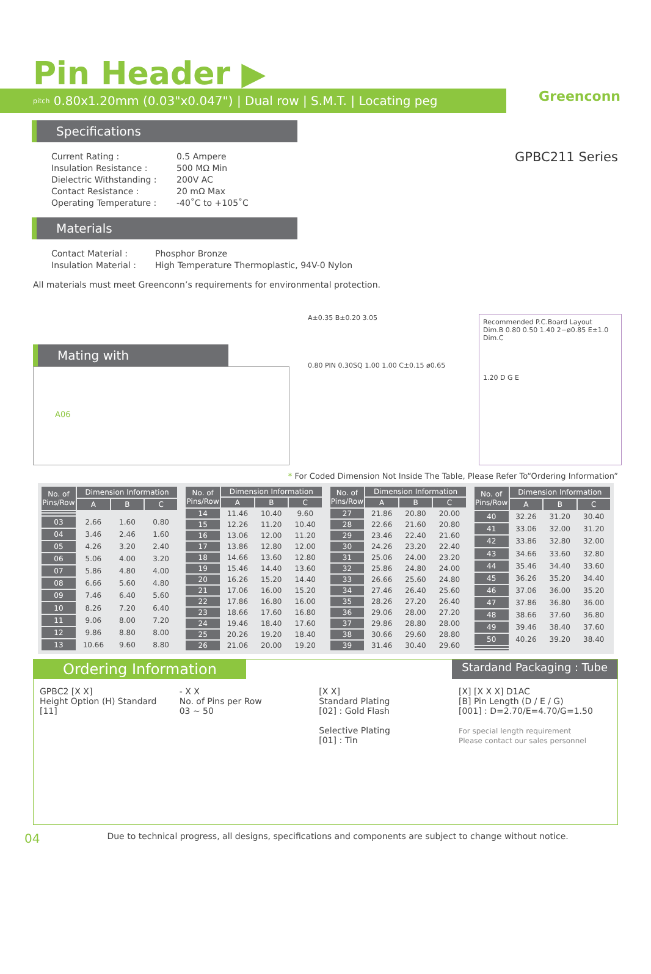Greenconn
Pin Header ▶
<sup>pitch</sup> 0.80x1.20mm (0.03"x0.047") | Dual row | S.M.T. | Locating peg
GPBC211 Series
Specifications
Current Rating : 0.5 Ampere Insulation Resistance : 500 MΩ Min Dielectric Withstanding : 200V AC Contact Resistance : 20 mΩ Max Operating Temperature : -40˚C to +105˚C
Materials
Contact Material : Phosphor Bronze Insulation Material : High Temperature Thermoplastic, 94V-0 Nylon
All materials must meet Greenconn’s requirements for environmental protection.
Mating with
A06
A±0.35 B±0.20 3.05
0.80 PIN 0.30SQ 1.00 1.00 C±0.15 ø0.65
Recommended P.C.Board Layout
Dim.B 0.80 0.50 1.40 2−ø0.85 E±1.0 Dim.C
1.20 D G E
* For Coded Dimension Not Inside The Table, Please Refer To“Ordering Information”
| No. of Pins/Row | Dimension Information | | |
| --- | --- | --- | --- |
| | A | B | C |
| 03 | 2.66 | 1.60 | 0.80 |
| 04 | 3.46 | 2.46 | 1.60 |
| 05 | 4.26 | 3.20 | 2.40 |
| 06 | 5.06 | 4.00 | 3.20 |
| 07 | 5.86 | 4.80 | 4.00 |
| 08 | 6.66 | 5.60 | 4.80 |
| 09 | 7.46 | 6.40 | 5.60 |
| 10 | 8.26 | 7.20 | 6.40 |
| 11 | 9.06 | 8.00 | 7.20 |
| 12 | 9.86 | 8.80 | 8.00 |
| 13 | 10.66 | 9.60 | 8.80 |
| No. of Pins/Row | Dimension Information | | |
| --- | --- | --- | --- |
| | A | B | C |
| 14 | 11.46 | 10.40 | 9.60 |
| 15 | 12.26 | 11.20 | 10.40 |
| 16 | 13.06 | 12.00 | 11.20 |
| 17 | 13.86 | 12.80 | 12.00 |
| 18 | 14.66 | 13.60 | 12.80 |
| 19 | 15.46 | 14.40 | 13.60 |
| 20 | 16.26 | 15.20 | 14.40 |
| 21 | 17.06 | 16.00 | 15.20 |
| 22 | 17.86 | 16.80 | 16.00 |
| 23 | 18.66 | 17.60 | 16.80 |
| 24 | 19.46 | 18.40 | 17.60 |
| 25 | 20.26 | 19.20 | 18.40 |
| 26 | 21.06 | 20.00 | 19.20 |
| No. of Pins/Row | Dimension Information | | |
| --- | --- | --- | --- |
| | A | B | C |
| 27 | 21.86 | 20.80 | 20.00 |
| 28 | 22.66 | 21.60 | 20.80 |
| 29 | 23.46 | 22.40 | 21.60 |
| 30 | 24.26 | 23.20 | 22.40 |
| 31 | 25.06 | 24.00 | 23.20 |
| 32 | 25.86 | 24.80 | 24.00 |
| 33 | 26.66 | 25.60 | 24.80 |
| 34 | 27.46 | 26.40 | 25.60 |
| 35 | 28.26 | 27.20 | 26.40 |
| 36 | 29.06 | 28.00 | 27.20 |
| 37 | 29.86 | 28.80 | 28.00 |
| 38 | 30.66 | 29.60 | 28.80 |
| 39 | 31.46 | 30.40 | 29.60 |
| No. of Pins/Row | Dimension Information | | |
| --- | --- | --- | --- |
| | A | B | C |
| 40 | 32.26 | 31.20 | 30.40 |
| 41 | 33.06 | 32.00 | 31.20 |
| 42 | 33.86 | 32.80 | 32.00 |
| 43 | 34.66 | 33.60 | 32.80 |
| 44 | 35.46 | 34.40 | 33.60 |
| 45 | 36.26 | 35.20 | 34.40 |
| 46 | 37.06 | 36.00 | 35.20 |
| 47 | 37.86 | 36.80 | 36.00 |
| 48 | 38.66 | 37.60 | 36.80 |
| 49 | 39.46 | 38.40 | 37.60 |
| 50 | 40.26 | 39.20 | 38.40 |
Ordering Information
Stardand Packaging : Tube
GPBC2 [X X]
Height Option (H) Standard
[11]
- X X
No. of Pins per Row
03 ~ 50
[X X]
Standard Plating
[02] : Gold Flash
Selective Plating
[01] : Tin
[X] [X X X] D1AC
[B] Pin Length (D / E / G)
[001] : D=2.70/E=4.70/G=1.50
For special length requirement
Please contact our sales personnel
04 Due to technical progress, all designs, specifications and components are subject to change without notice.